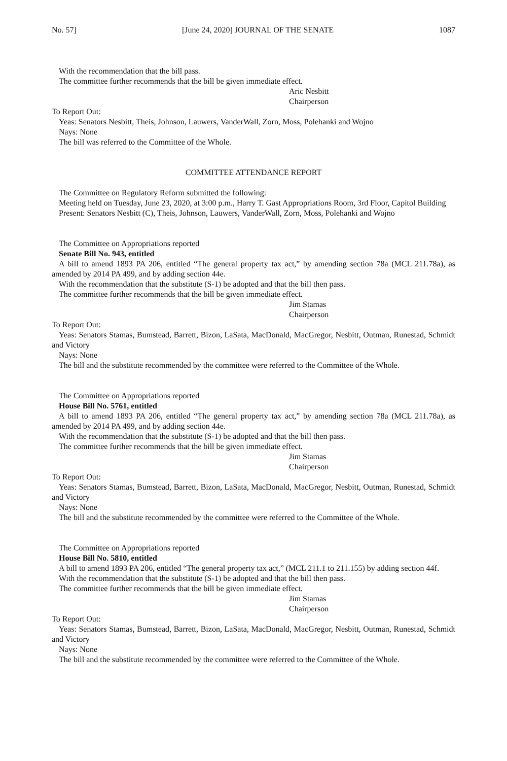No. 57] [June 24, 2020] JOURNAL OF THE SENATE 1087
With the recommendation that the bill pass.
The committee further recommends that the bill be given immediate effect.
Aric Nesbitt
Chairperson
To Report Out:
Yeas: Senators Nesbitt, Theis, Johnson, Lauwers, VanderWall, Zorn, Moss, Polehanki and Wojno
Nays: None
The bill was referred to the Committee of the Whole.
COMMITTEE ATTENDANCE REPORT
The Committee on Regulatory Reform submitted the following:
Meeting held on Tuesday, June 23, 2020, at 3:00 p.m., Harry T. Gast Appropriations Room, 3rd Floor, Capitol Building
Present: Senators Nesbitt (C), Theis, Johnson, Lauwers, VanderWall, Zorn, Moss, Polehanki and Wojno
The Committee on Appropriations reported
Senate Bill No. 943, entitled
A bill to amend 1893 PA 206, entitled “The general property tax act,” by amending section 78a (MCL 211.78a), as amended by 2014 PA 499, and by adding section 44e.
With the recommendation that the substitute (S-1) be adopted and that the bill then pass.
The committee further recommends that the bill be given immediate effect.
Jim Stamas
Chairperson
To Report Out:
Yeas: Senators Stamas, Bumstead, Barrett, Bizon, LaSata, MacDonald, MacGregor, Nesbitt, Outman, Runestad, Schmidt and Victory
Nays: None
The bill and the substitute recommended by the committee were referred to the Committee of the Whole.
The Committee on Appropriations reported
House Bill No. 5761, entitled
A bill to amend 1893 PA 206, entitled “The general property tax act,” by amending section 78a (MCL 211.78a), as amended by 2014 PA 499, and by adding section 44e.
With the recommendation that the substitute (S-1) be adopted and that the bill then pass.
The committee further recommends that the bill be given immediate effect.
Jim Stamas
Chairperson
To Report Out:
Yeas: Senators Stamas, Bumstead, Barrett, Bizon, LaSata, MacDonald, MacGregor, Nesbitt, Outman, Runestad, Schmidt and Victory
Nays: None
The bill and the substitute recommended by the committee were referred to the Committee of the Whole.
The Committee on Appropriations reported
House Bill No. 5810, entitled
A bill to amend 1893 PA 206, entitled “The general property tax act,” (MCL 211.1 to 211.155) by adding section 44f.
With the recommendation that the substitute (S-1) be adopted and that the bill then pass.
The committee further recommends that the bill be given immediate effect.
Jim Stamas
Chairperson
To Report Out:
Yeas: Senators Stamas, Bumstead, Barrett, Bizon, LaSata, MacDonald, MacGregor, Nesbitt, Outman, Runestad, Schmidt and Victory
Nays: None
The bill and the substitute recommended by the committee were referred to the Committee of the Whole.